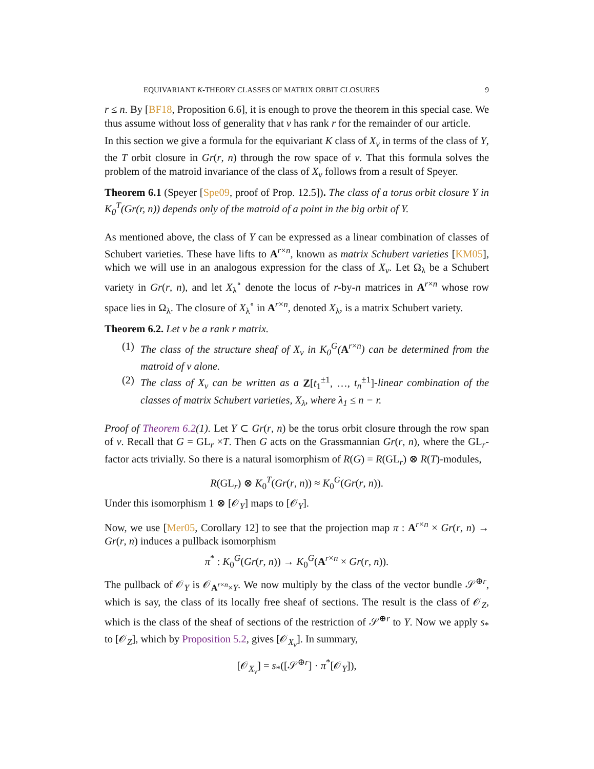EQUIVARIANT K-THEORY CLASSES OF MATRIX ORBIT CLOSURES 9
r ≤ n. By [BF18, Proposition 6.6], it is enough to prove the theorem in this special case. We thus assume without loss of generality that v has rank r for the remainder of our article.
In this section we give a formula for the equivariant K class of X<sub>v</sub> in terms of the class of Y, the T orbit closure in Gr(r, n) through the row space of v. That this formula solves the problem of the matroid invariance of the class of X<sub>v</sub> follows from a result of Speyer.
Theorem 6.1 (Speyer [Spe09, proof of Prop. 12.5]). The class of a torus orbit closure Y in K<sub>0</sub><sup>T</sup>(Gr(r, n)) depends only of the matroid of a point in the big orbit of Y.
As mentioned above, the class of Y can be expressed as a linear combination of classes of Schubert varieties. These have lifts to A<sup>r×n</sup>, known as matrix Schubert varieties [KM05], which we will use in an analogous expression for the class of X<sub>v</sub>. Let Ω<sub>λ</sub> be a Schubert variety in Gr(r, n), and let X<sub>λ</sub><sup>∘</sup> denote the locus of r-by-n matrices in A<sup>r×n</sup> whose row space lies in Ω<sub>λ</sub>. The closure of X<sub>λ</sub><sup>∘</sup> in A<sup>r×n</sup>, denoted X<sub>λ</sub>, is a matrix Schubert variety.
Theorem 6.2. Let v be a rank r matrix.
(1) The class of the structure sheaf of X<sub>v</sub> in K<sub>0</sub><sup>G</sup>(A<sup>r×n</sup>) can be determined from the matroid of v alone.
(2) The class of X<sub>v</sub> can be written as a Z[t<sub>1</sub><sup>±1</sup>, …, t<sub>n</sub><sup>±1</sup>]-linear combination of the classes of matrix Schubert varieties, X<sub>λ</sub>, where λ<sub>1</sub> ≤ n − r.
Proof of Theorem 6.2(1). Let Y ⊂ Gr(r, n) be the torus orbit closure through the row span of v. Recall that G = GL<sub>r</sub> ×T. Then G acts on the Grassmannian Gr(r, n), where the GL<sub>r</sub>-factor acts trivially. So there is a natural isomorphism of R(G) = R(GL<sub>r</sub>) ⊗ R(T)-modules,
R(GL<sub>r</sub>) ⊗ K<sub>0</sub><sup>T</sup>(Gr(r, n)) ≈ K<sub>0</sub><sup>G</sup>(Gr(r, n)).
Under this isomorphism 1 ⊗ [𝒪<sub>Y</sub>] maps to [𝒪<sub>Y</sub>].
Now, we use [Mer05, Corollary 12] to see that the projection map π : A<sup>r×n</sup> × Gr(r, n) → Gr(r, n) induces a pullback isomorphism
π<sup>*</sup> : K<sub>0</sub><sup>G</sup>(Gr(r, n)) → K<sub>0</sub><sup>G</sup>(A<sup>r×n</sup> × Gr(r, n)).
The pullback of 𝒪<sub>Y</sub> is 𝒪<sub>A<sup>r×n</sup>×Y</sub>. We now multiply by the class of the vector bundle 𝒮<sup>⊕r</sup>, which is say, the class of its locally free sheaf of sections. The result is the class of 𝒪<sub>Z</sub>, which is the class of the sheaf of sections of the restriction of 𝒮<sup>⊕r</sup> to Y. Now we apply s<sub>*</sub> to [𝒪<sub>Z</sub>], which by Proposition 5.2, gives [𝒪<sub>X<sub>v</sub></sub>]. In summary,
[𝒪<sub>X<sub>v</sub></sub>] = s<sub>*</sub>([𝒮<sup>⊕r</sup>] · π<sup>*</sup>[𝒪<sub>Y</sub>]),